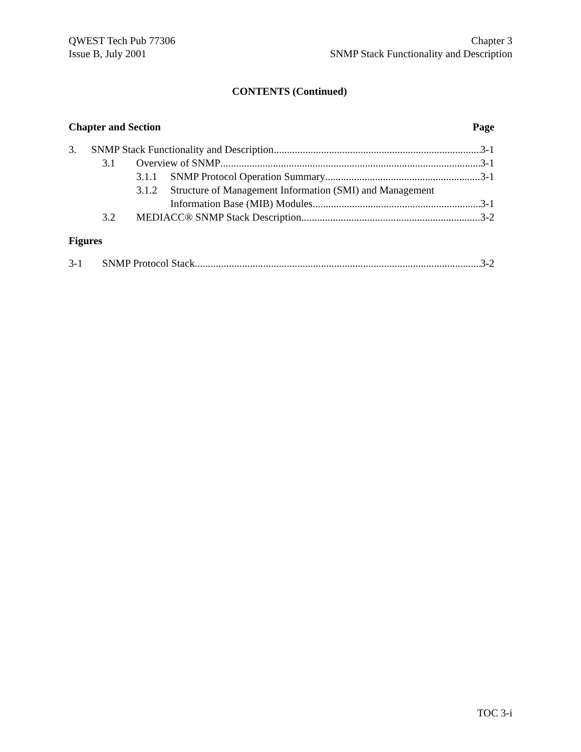QWEST Tech Pub 77306
Issue B, July 2001
Chapter 3
SNMP Stack Functionality and Description
CONTENTS (Continued)
Chapter and Section Page
3. SNMP Stack Functionality and Description 3-1
3.1 Overview of SNMP 3-1
3.1.1 SNMP Protocol Operation Summary 3-1
3.1.2 Structure of Management Information (SMI) and Management
Information Base (MIB) Modules 3-1
3.2 MEDIACC® SNMP Stack Description 3-2
Figures
3-1 SNMP Protocol Stack 3-2
TOC 3-i